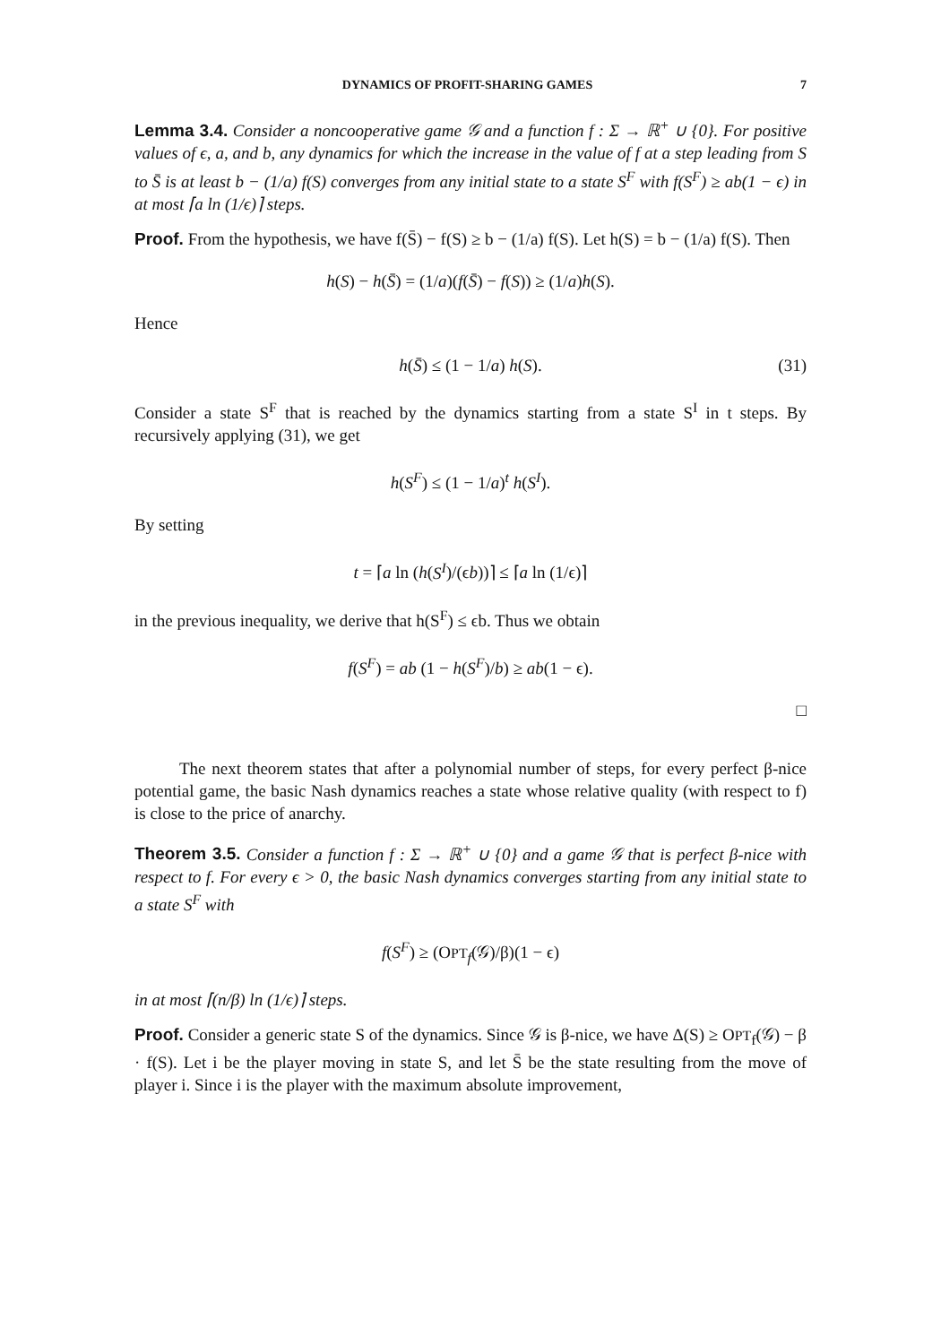DYNAMICS OF PROFIT-SHARING GAMES 7
Lemma 3.4. Consider a noncooperative game 𝒢 and a function f : Σ → ℝ<sup>+</sup> ∪ {0}. For positive values of ϵ, a, and b, any dynamics for which the increase in the value of f at a step leading from S to S̄ is at least b − (1/a) f(S) converges from any initial state to a state S<sup>F</sup> with f(S<sup>F</sup>) ≥ ab(1 − ϵ) in at most ⌈a ln (1/ϵ)⌉ steps.
Proof. From the hypothesis, we have f(S̄) − f(S) ≥ b − (1/a) f(S). Let h(S) = b − (1/a) f(S). Then
h(S) − h(S̄) = (1/a)(f(S̄) − f(S)) ≥ (1/a)h(S).
Hence
h(S̄) ≤ (1 − 1/a) h(S). (31)
Consider a state S<sup>F</sup> that is reached by the dynamics starting from a state S<sup>I</sup> in t steps. By recursively applying (31), we get
h(S<sup>F</sup>) ≤ (1 − 1/a)<sup>t</sup> h(S<sup>I</sup>).
By setting
t = ⌈a ln (h(S<sup>I</sup>)/(ϵb))⌉ ≤ ⌈a ln (1/ϵ)⌉
in the previous inequality, we derive that h(S<sup>F</sup>) ≤ ϵb. Thus we obtain
f(S<sup>F</sup>) = ab (1 − h(S<sup>F</sup>)/b) ≥ ab(1 − ϵ).
□
The next theorem states that after a polynomial number of steps, for every perfect β-nice potential game, the basic Nash dynamics reaches a state whose relative quality (with respect to f) is close to the price of anarchy.
Theorem 3.5. Consider a function f : Σ → ℝ<sup>+</sup> ∪ {0} and a game 𝒢 that is perfect β-nice with respect to f. For every ϵ > 0, the basic Nash dynamics converges starting from any initial state to a state S<sup>F</sup> with
f(S<sup>F</sup>) ≥ (OPT<sub>f</sub>(𝒢)/β)(1 − ϵ)
in at most ⌈(n/β) ln (1/ϵ)⌉ steps.
Proof. Consider a generic state S of the dynamics. Since 𝒢 is β-nice, we have Δ(S) ≥ OPT<sub>f</sub>(𝒢) − β · f(S). Let i be the player moving in state S, and let S̄ be the state resulting from the move of player i. Since i is the player with the maximum absolute improvement,